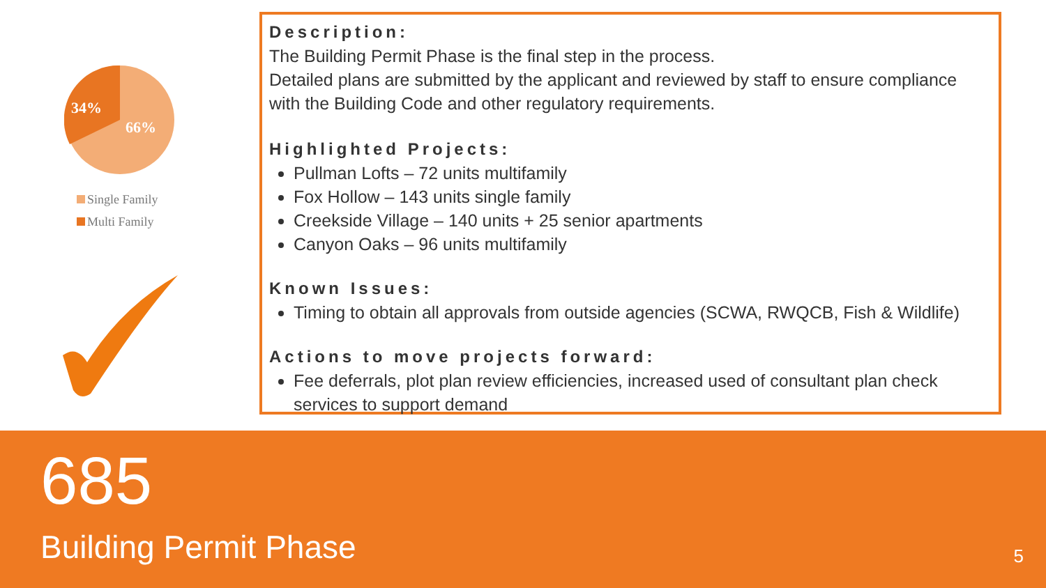34%
66%
Single Family
Multi Family
Description:
The Building Permit Phase is the final step in the process.
Detailed plans are submitted by the applicant and reviewed by staff to ensure compliance with the Building Code and other regulatory requirements.
Highlighted Projects:
Pullman Lofts – 72 units multifamily
Fox Hollow – 143 units single family
Creekside Village – 140 units + 25 senior apartments
Canyon Oaks – 96 units multifamily
Known Issues:
Timing to obtain all approvals from outside agencies (SCWA, RWQCB, Fish & Wildlife)
Actions to move projects forward:
Fee deferrals, plot plan review efficiencies, increased used of consultant plan check services to support demand
685
Building Permit Phase
5